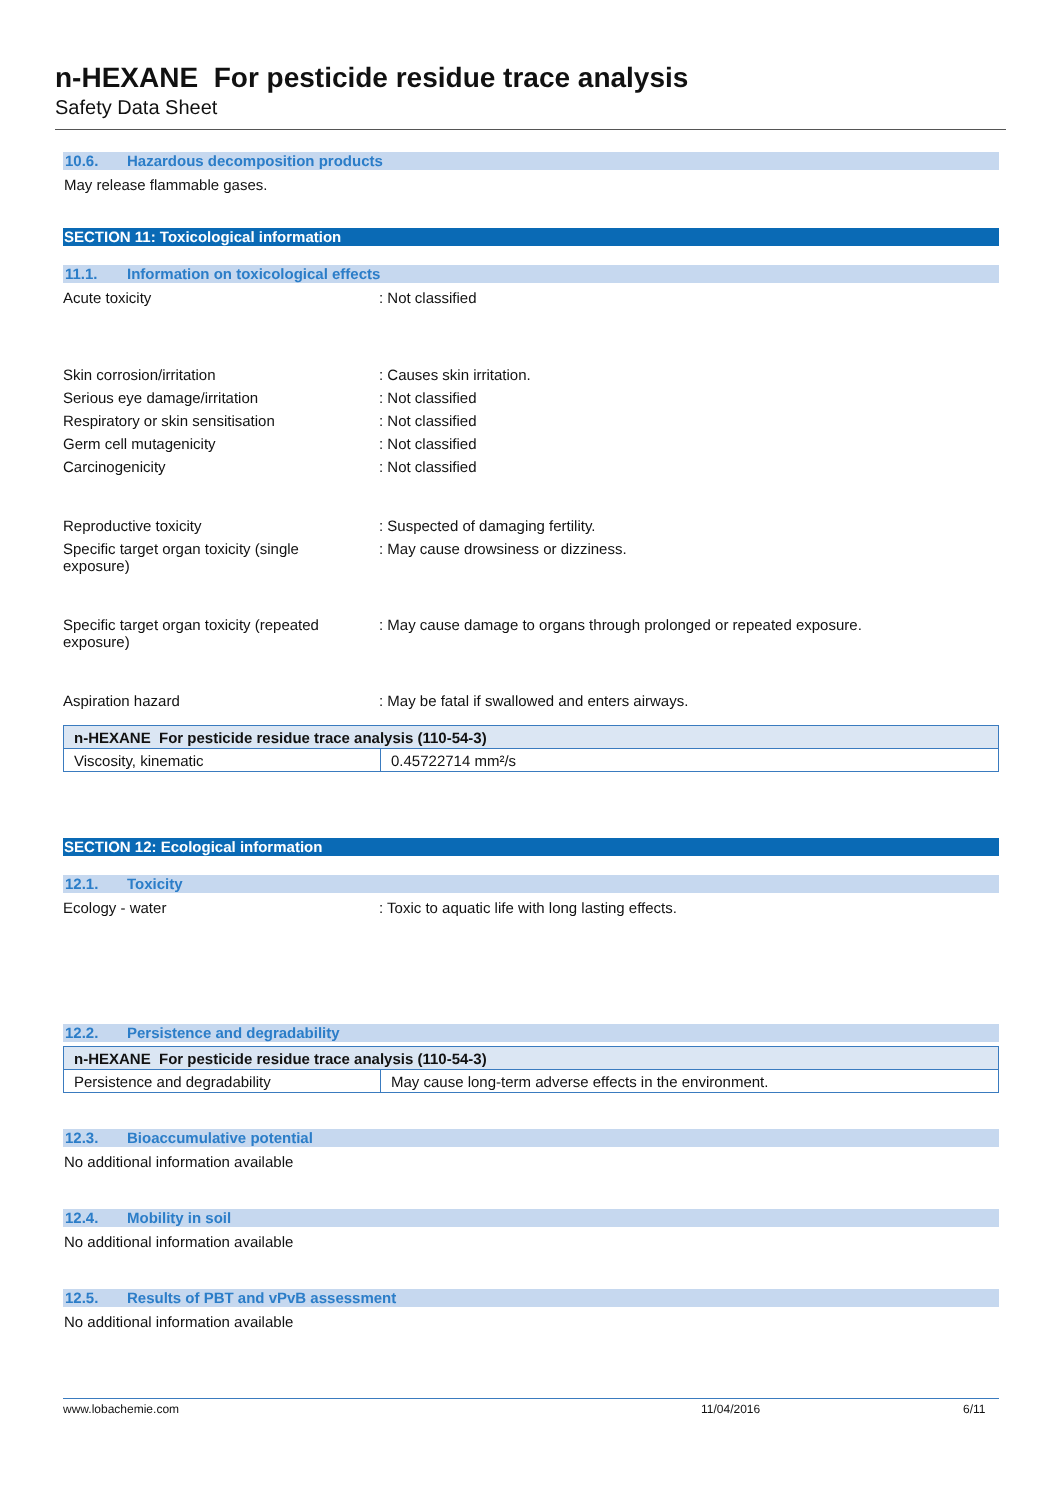n-HEXANE For pesticide residue trace analysis
Safety Data Sheet
10.6. Hazardous decomposition products
May release flammable gases.
SECTION 11: Toxicological information
11.1. Information on toxicological effects
Acute toxicity : Not classified
Skin corrosion/irritation : Causes skin irritation.
Serious eye damage/irritation : Not classified
Respiratory or skin sensitisation : Not classified
Germ cell mutagenicity : Not classified
Carcinogenicity : Not classified
Reproductive toxicity : Suspected of damaging fertility.
Specific target organ toxicity (single
exposure)
: May cause drowsiness or dizziness.
Specific target organ toxicity (repeated
exposure)
: May cause damage to organs through prolonged or repeated exposure.
Aspiration hazard : May be fatal if swallowed and enters airways.
| n-HEXANE For pesticide residue trace analysis (110-54-3) | |
| Viscosity, kinematic | 0.45722714 mm²/s |
SECTION 12: Ecological information
12.1. Toxicity
Ecology - water : Toxic to aquatic life with long lasting effects.
12.2. Persistence and degradability
| n-HEXANE For pesticide residue trace analysis (110-54-3) | |
| Persistence and degradability | May cause long-term adverse effects in the environment. |
12.3. Bioaccumulative potential
No additional information available
12.4. Mobility in soil
No additional information available
12.5. Results of PBT and vPvB assessment
No additional information available
www.lobachemie.com 11/04/2016 6/11